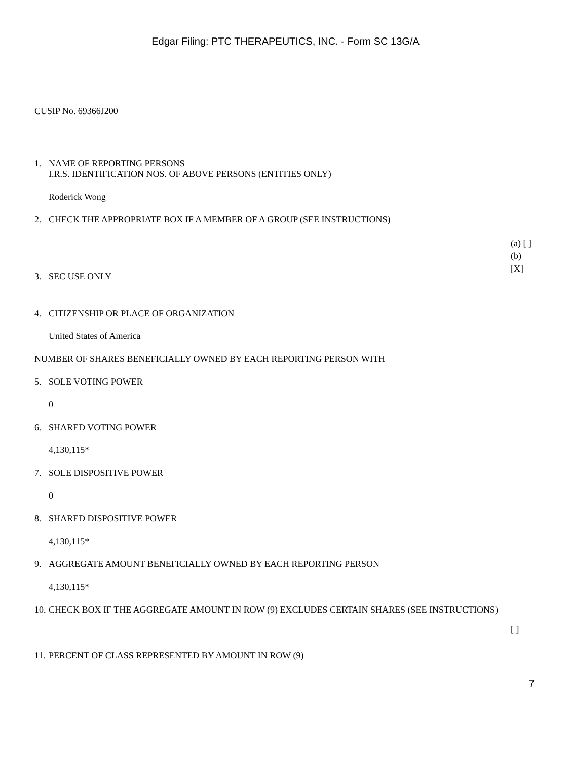Edgar Filing: PTC THERAPEUTICS, INC. - Form SC 13G/A
CUSIP No. 69366J200
1. NAME OF REPORTING PERSONS
I.R.S. IDENTIFICATION NOS. OF ABOVE PERSONS (ENTITIES ONLY)
Roderick Wong
2. CHECK THE APPROPRIATE BOX IF A MEMBER OF A GROUP (SEE INSTRUCTIONS)
(a) [ ]
(b)
[X]
3. SEC USE ONLY
4. CITIZENSHIP OR PLACE OF ORGANIZATION
United States of America
NUMBER OF SHARES BENEFICIALLY OWNED BY EACH REPORTING PERSON WITH
5. SOLE VOTING POWER
0
6. SHARED VOTING POWER
4,130,115*
7. SOLE DISPOSITIVE POWER
0
8. SHARED DISPOSITIVE POWER
4,130,115*
9. AGGREGATE AMOUNT BENEFICIALLY OWNED BY EACH REPORTING PERSON
4,130,115*
10. CHECK BOX IF THE AGGREGATE AMOUNT IN ROW (9) EXCLUDES CERTAIN SHARES (SEE INSTRUCTIONS)
[ ]
11. PERCENT OF CLASS REPRESENTED BY AMOUNT IN ROW (9)
7